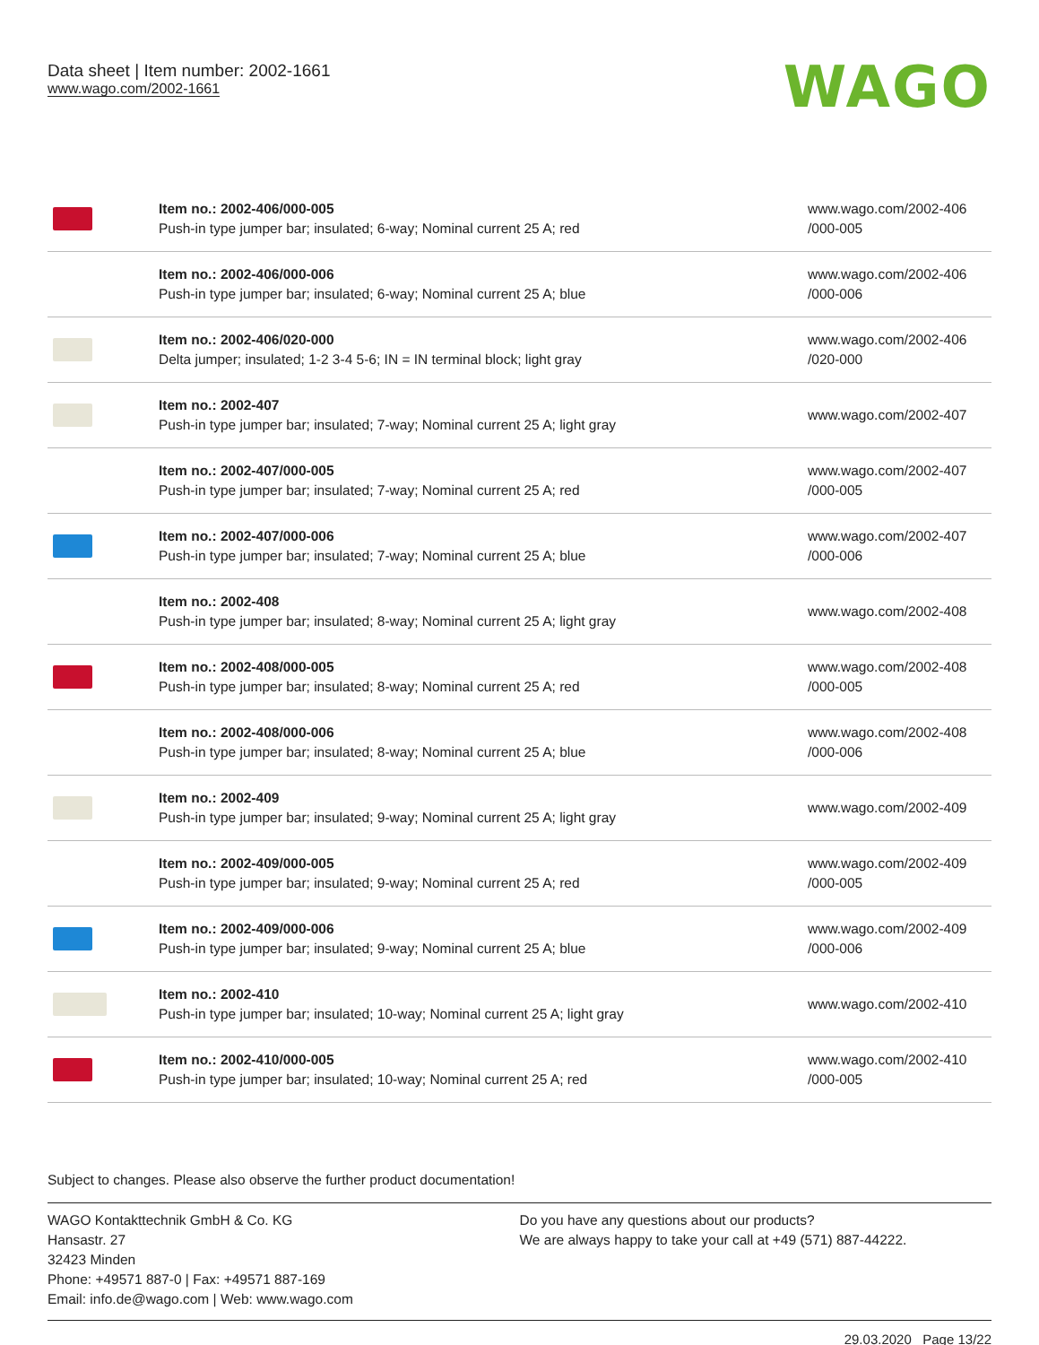Data sheet | Item number: 2002-1661
www.wago.com/2002-1661
WAGO
| | Item no.: 2002-406/000-005 Push-in type jumper bar; insulated; 6-way; Nominal current 25 A; red | www.wago.com/2002-406 /000-005 |
| | Item no.: 2002-406/000-006 Push-in type jumper bar; insulated; 6-way; Nominal current 25 A; blue | www.wago.com/2002-406 /000-006 |
| | Item no.: 2002-406/020-000 Delta jumper; insulated; 1-2 3-4 5-6; IN = IN terminal block; light gray | www.wago.com/2002-406 /020-000 |
| | Item no.: 2002-407 Push-in type jumper bar; insulated; 7-way; Nominal current 25 A; light gray | www.wago.com/2002-407 |
| | Item no.: 2002-407/000-005 Push-in type jumper bar; insulated; 7-way; Nominal current 25 A; red | www.wago.com/2002-407 /000-005 |
| | Item no.: 2002-407/000-006 Push-in type jumper bar; insulated; 7-way; Nominal current 25 A; blue | www.wago.com/2002-407 /000-006 |
| | Item no.: 2002-408 Push-in type jumper bar; insulated; 8-way; Nominal current 25 A; light gray | www.wago.com/2002-408 |
| | Item no.: 2002-408/000-005 Push-in type jumper bar; insulated; 8-way; Nominal current 25 A; red | www.wago.com/2002-408 /000-005 |
| | Item no.: 2002-408/000-006 Push-in type jumper bar; insulated; 8-way; Nominal current 25 A; blue | www.wago.com/2002-408 /000-006 |
| | Item no.: 2002-409 Push-in type jumper bar; insulated; 9-way; Nominal current 25 A; light gray | www.wago.com/2002-409 |
| | Item no.: 2002-409/000-005 Push-in type jumper bar; insulated; 9-way; Nominal current 25 A; red | www.wago.com/2002-409 /000-005 |
| | Item no.: 2002-409/000-006 Push-in type jumper bar; insulated; 9-way; Nominal current 25 A; blue | www.wago.com/2002-409 /000-006 |
| | Item no.: 2002-410 Push-in type jumper bar; insulated; 10-way; Nominal current 25 A; light gray | www.wago.com/2002-410 |
| | Item no.: 2002-410/000-005 Push-in type jumper bar; insulated; 10-way; Nominal current 25 A; red | www.wago.com/2002-410 /000-005 |
Subject to changes. Please also observe the further product documentation!
WAGO Kontakttechnik GmbH & Co. KG
Hansastr. 27
32423 Minden
Phone: +49571 887-0 | Fax: +49571 887-169
Email: info.de@wago.com | Web: www.wago.com
Do you have any questions about our products?
We are always happy to take your call at +49 (571) 887-44222.
29.03.2020 Page 13/22